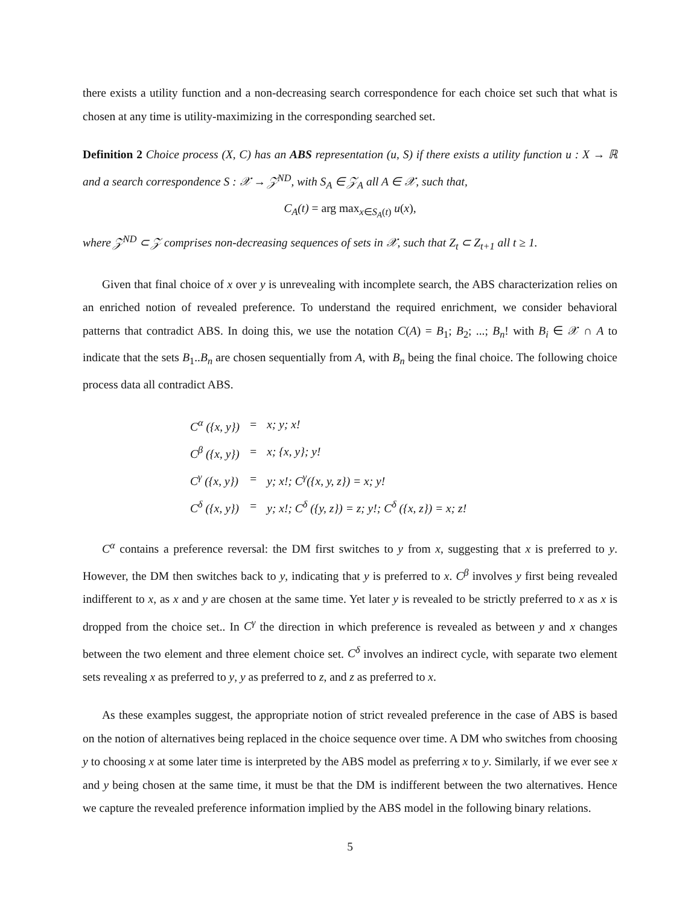there exists a utility function and a non-decreasing search correspondence for each choice set such that what is chosen at any time is utility-maximizing in the corresponding searched set.
Definition 2 Choice process (X, C) has an ABS representation (u, S) if there exists a utility function u : X → ℝ and a search correspondence S : 𝒳 → 𝒵<sup>ND</sup>, with S<sub>A</sub> ∈ 𝒵<sub>A</sub> all A ∈ 𝒳, such that,
C<sub>A</sub>(t) = arg max<sub>x∈S<sub>A</sub>(t)</sub> u(x),
where 𝒵<sup>ND</sup> ⊂ 𝒵 comprises non-decreasing sequences of sets in 𝒳, such that Z<sub>t</sub> ⊂ Z<sub>t+1</sub> all t ≥ 1.
Given that final choice of x over y is unrevealing with incomplete search, the ABS characterization relies on an enriched notion of revealed preference. To understand the required enrichment, we consider behavioral patterns that contradict ABS. In doing this, we use the notation C(A) = B<sub>1</sub>; B<sub>2</sub>; ...; B<sub>n</sub>! with B<sub>i</sub> ∈ 𝒳 ∩ A to indicate that the sets B<sub>1</sub>..B<sub>n</sub> are chosen sequentially from A, with B<sub>n</sub> being the final choice. The following choice process data all contradict ABS.
| C<sup>α</sup> ({x, y}) | = | x; y; x! |
| C<sup>β</sup> ({x, y}) | = | x; {x, y}; y! |
| C<sup>γ</sup> ({x, y}) | = | y; x!; C<sup>γ</sup>({x, y, z}) = x; y! |
| C<sup>δ</sup> ({x, y}) | = | y; x!; C<sup>δ</sup> ({y, z}) = z; y!; C<sup>δ</sup> ({x, z}) = x; z! |
C<sup>α</sup> contains a preference reversal: the DM first switches to y from x, suggesting that x is preferred to y. However, the DM then switches back to y, indicating that y is preferred to x. C<sup>β</sup> involves y first being revealed indifferent to x, as x and y are chosen at the same time. Yet later y is revealed to be strictly preferred to x as x is dropped from the choice set.. In C<sup>γ</sup> the direction in which preference is revealed as between y and x changes between the two element and three element choice set. C<sup>δ</sup> involves an indirect cycle, with separate two element sets revealing x as preferred to y, y as preferred to z, and z as preferred to x.
As these examples suggest, the appropriate notion of strict revealed preference in the case of ABS is based on the notion of alternatives being replaced in the choice sequence over time. A DM who switches from choosing y to choosing x at some later time is interpreted by the ABS model as preferring x to y. Similarly, if we ever see x and y being chosen at the same time, it must be that the DM is indifferent between the two alternatives. Hence we capture the revealed preference information implied by the ABS model in the following binary relations.
5